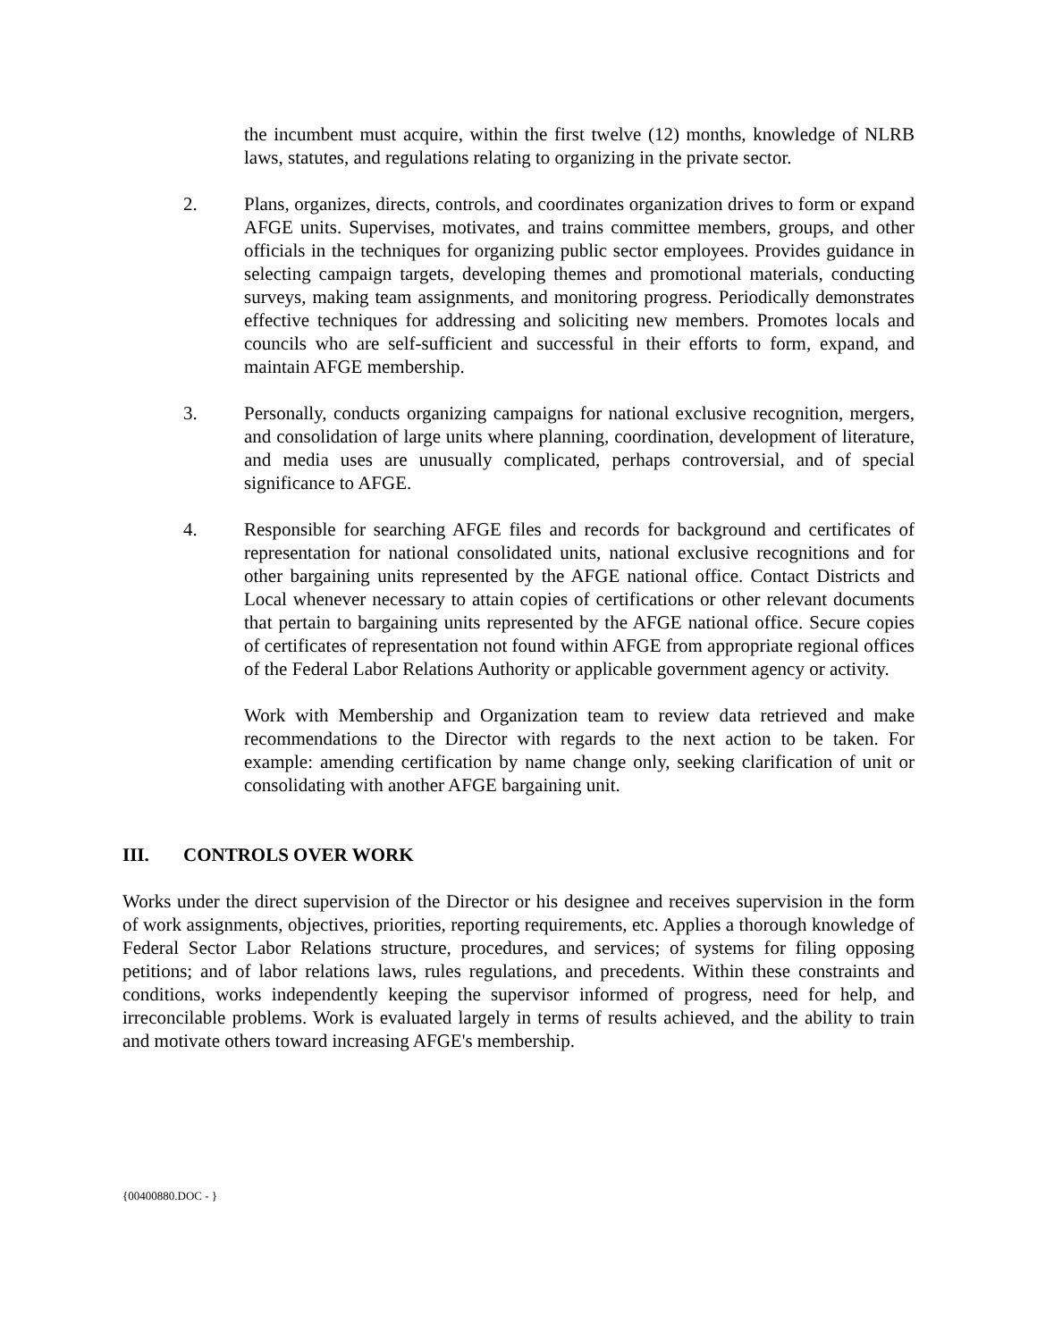the incumbent must acquire, within the first twelve (12) months, knowledge of NLRB laws, statutes, and regulations relating to organizing in the private sector.
2. Plans, organizes, directs, controls, and coordinates organization drives to form or expand AFGE units. Supervises, motivates, and trains committee members, groups, and other officials in the techniques for organizing public sector employees. Provides guidance in selecting campaign targets, developing themes and promotional materials, conducting surveys, making team assignments, and monitoring progress. Periodically demonstrates effective techniques for addressing and soliciting new members. Promotes locals and councils who are self-sufficient and successful in their efforts to form, expand, and maintain AFGE membership.
3. Personally, conducts organizing campaigns for national exclusive recognition, mergers, and consolidation of large units where planning, coordination, development of literature, and media uses are unusually complicated, perhaps controversial, and of special significance to AFGE.
4. Responsible for searching AFGE files and records for background and certificates of representation for national consolidated units, national exclusive recognitions and for other bargaining units represented by the AFGE national office. Contact Districts and Local whenever necessary to attain copies of certifications or other relevant documents that pertain to bargaining units represented by the AFGE national office. Secure copies of certificates of representation not found within AFGE from appropriate regional offices of the Federal Labor Relations Authority or applicable government agency or activity.
Work with Membership and Organization team to review data retrieved and make recommendations to the Director with regards to the next action to be taken. For example: amending certification by name change only, seeking clarification of unit or consolidating with another AFGE bargaining unit.
III. CONTROLS OVER WORK
Works under the direct supervision of the Director or his designee and receives supervision in the form of work assignments, objectives, priorities, reporting requirements, etc. Applies a thorough knowledge of Federal Sector Labor Relations structure, procedures, and services; of systems for filing opposing petitions; and of labor relations laws, rules regulations, and precedents. Within these constraints and conditions, works independently keeping the supervisor informed of progress, need for help, and irreconcilable problems. Work is evaluated largely in terms of results achieved, and the ability to train and motivate others toward increasing AFGE's membership.
{00400880.DOC - }